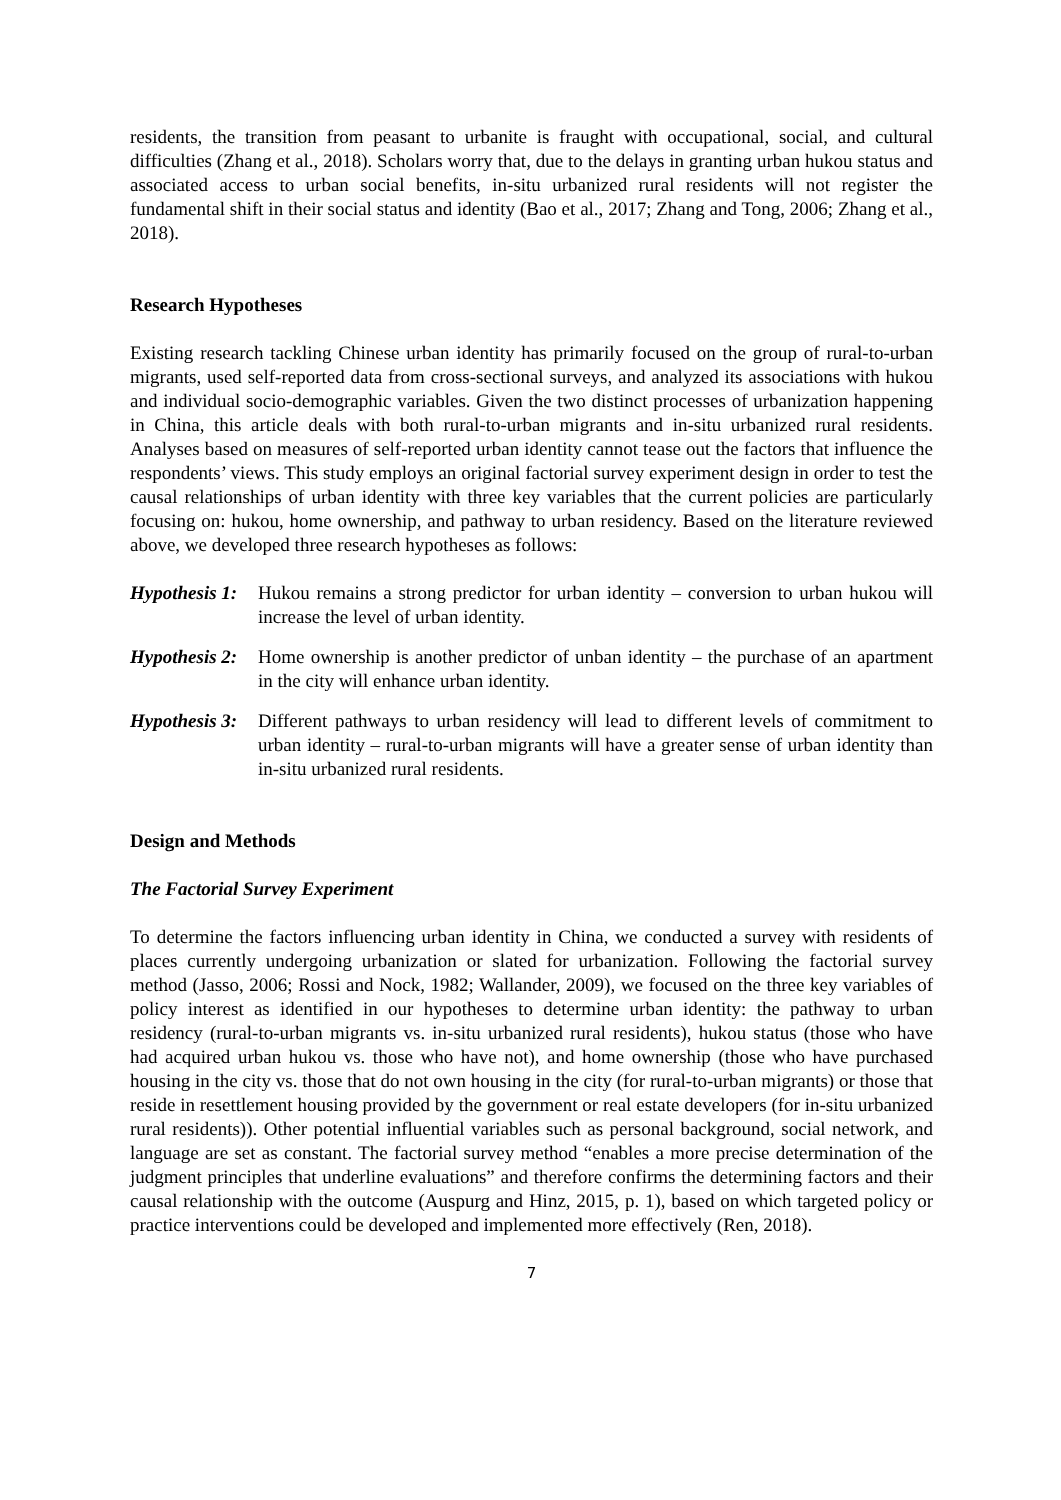residents, the transition from peasant to urbanite is fraught with occupational, social, and cultural difficulties (Zhang et al., 2018). Scholars worry that, due to the delays in granting urban hukou status and associated access to urban social benefits, in-situ urbanized rural residents will not register the fundamental shift in their social status and identity (Bao et al., 2017; Zhang and Tong, 2006; Zhang et al., 2018).
Research Hypotheses
Existing research tackling Chinese urban identity has primarily focused on the group of rural-to-urban migrants, used self-reported data from cross-sectional surveys, and analyzed its associations with hukou and individual socio-demographic variables. Given the two distinct processes of urbanization happening in China, this article deals with both rural-to-urban migrants and in-situ urbanized rural residents. Analyses based on measures of self-reported urban identity cannot tease out the factors that influence the respondents’ views. This study employs an original factorial survey experiment design in order to test the causal relationships of urban identity with three key variables that the current policies are particularly focusing on: hukou, home ownership, and pathway to urban residency. Based on the literature reviewed above, we developed three research hypotheses as follows:
Hypothesis 1: Hukou remains a strong predictor for urban identity – conversion to urban hukou will increase the level of urban identity.
Hypothesis 2: Home ownership is another predictor of unban identity – the purchase of an apartment in the city will enhance urban identity.
Hypothesis 3: Different pathways to urban residency will lead to different levels of commitment to urban identity – rural-to-urban migrants will have a greater sense of urban identity than in-situ urbanized rural residents.
Design and Methods
The Factorial Survey Experiment
To determine the factors influencing urban identity in China, we conducted a survey with residents of places currently undergoing urbanization or slated for urbanization. Following the factorial survey method (Jasso, 2006; Rossi and Nock, 1982; Wallander, 2009), we focused on the three key variables of policy interest as identified in our hypotheses to determine urban identity: the pathway to urban residency (rural-to-urban migrants vs. in-situ urbanized rural residents), hukou status (those who have had acquired urban hukou vs. those who have not), and home ownership (those who have purchased housing in the city vs. those that do not own housing in the city (for rural-to-urban migrants) or those that reside in resettlement housing provided by the government or real estate developers (for in-situ urbanized rural residents)). Other potential influential variables such as personal background, social network, and language are set as constant. The factorial survey method “enables a more precise determination of the judgment principles that underline evaluations” and therefore confirms the determining factors and their causal relationship with the outcome (Auspurg and Hinz, 2015, p. 1), based on which targeted policy or practice interventions could be developed and implemented more effectively (Ren, 2018).
7